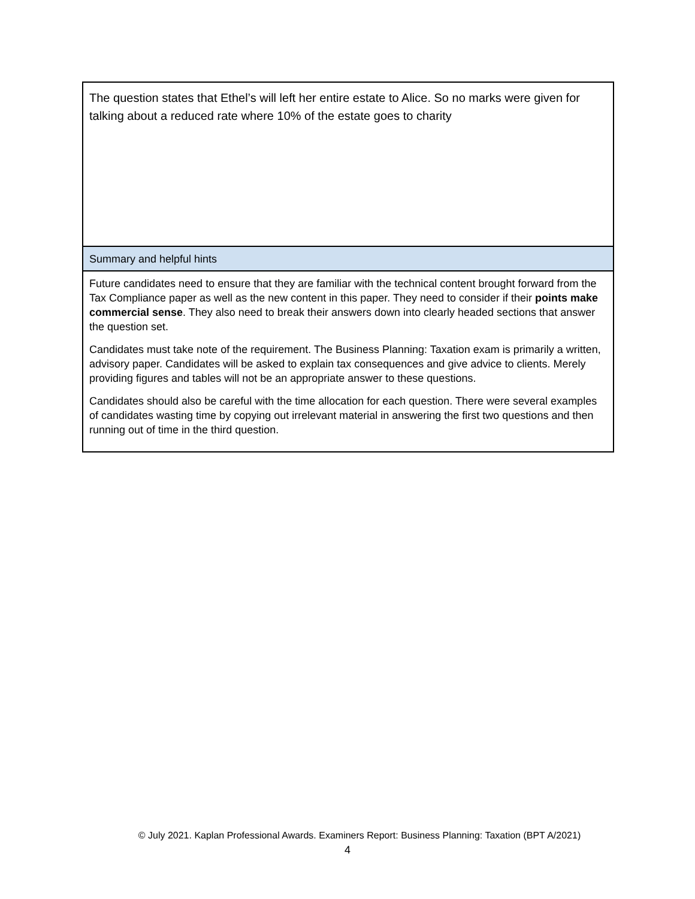| The question states that Ethel’s will left her entire estate to Alice. So no marks were given for talking about a reduced rate where 10% of the estate goes to charity |
| Summary and helpful hints |
| Future candidates need to ensure that they are familiar with the technical content brought forward from the Tax Compliance paper as well as the new content in this paper. They need to consider if their points make commercial sense . They also need to break their answers down into clearly headed sections that answer the question set. Candidates must take note of the requirement. The Business Planning: Taxation exam is primarily a written, advisory paper. Candidates will be asked to explain tax consequences and give advice to clients. Merely providing figures and tables will not be an appropriate answer to these questions. Candidates should also be careful with the time allocation for each question. There were several examples of candidates wasting time by copying out irrelevant material in answering the first two questions and then running out of time in the third question. |
© July 2021. Kaplan Professional Awards. Examiners Report: Business Planning: Taxation (BPT A/2021)
4